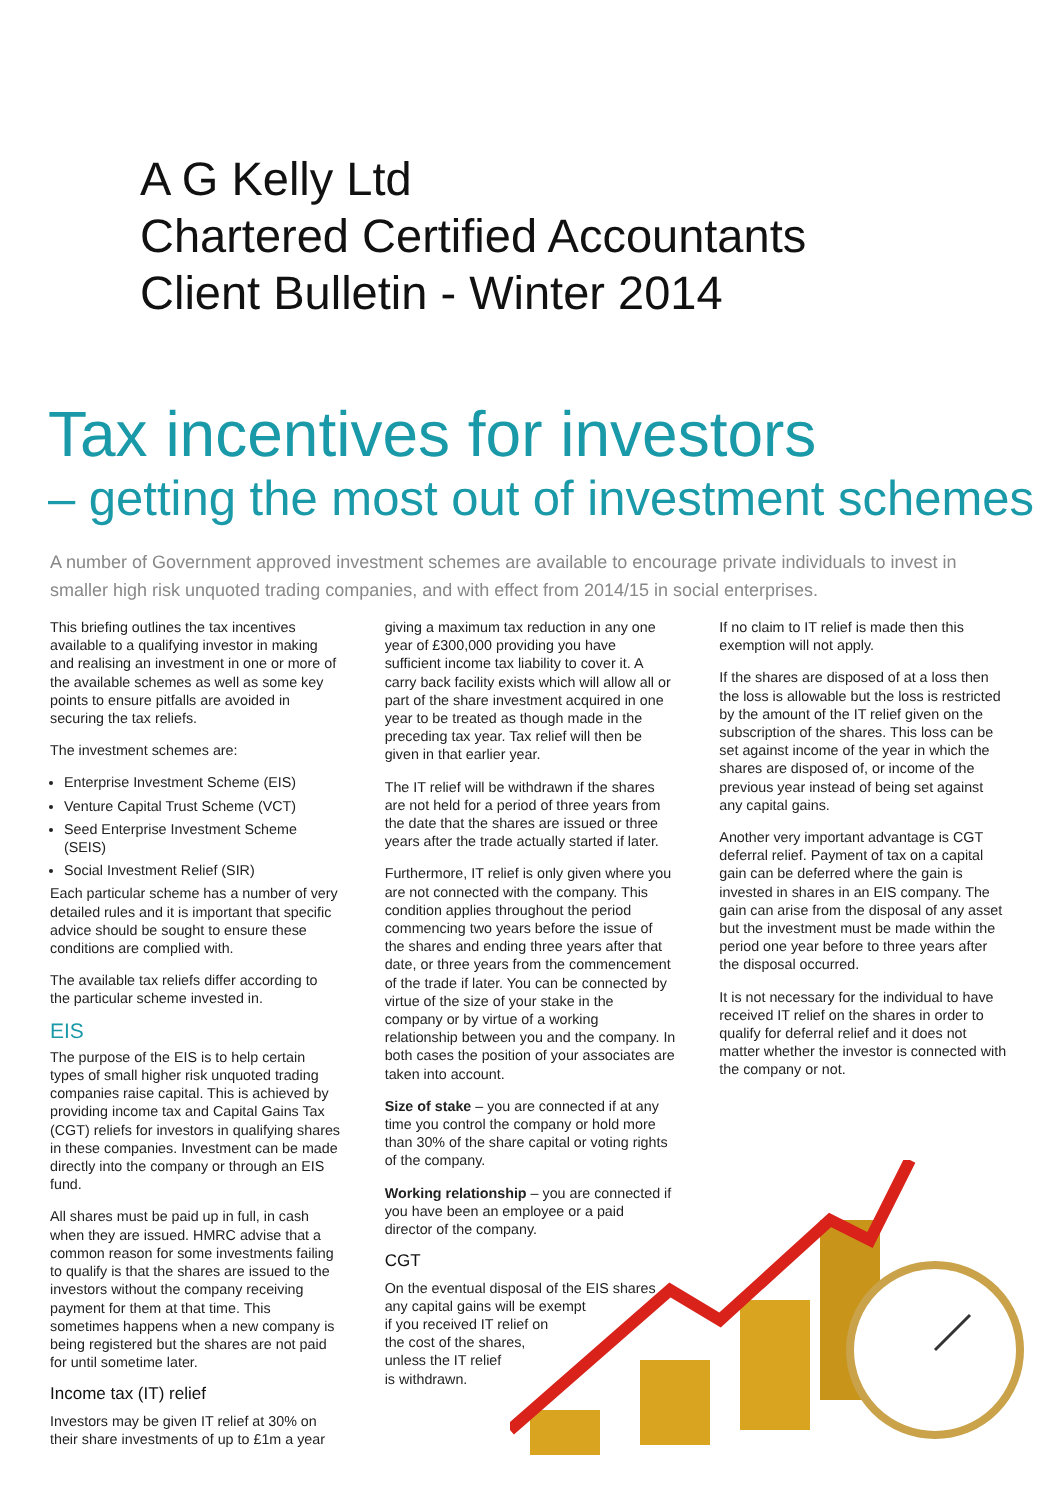A G Kelly Ltd
Chartered Certified Accountants
Client Bulletin - Winter 2014
Tax incentives for investors
– getting the most out of investment schemes
A number of Government approved investment schemes are available to encourage private individuals to invest in smaller high risk unquoted trading companies, and with effect from 2014/15 in social enterprises.
This briefing outlines the tax incentives available to a qualifying investor in making and realising an investment in one or more of the available schemes as well as some key points to ensure pitfalls are avoided in securing the tax reliefs.
The investment schemes are:
Enterprise Investment Scheme (EIS)
Venture Capital Trust Scheme (VCT)
Seed Enterprise Investment Scheme (SEIS)
Social Investment Relief (SIR)
Each particular scheme has a number of very detailed rules and it is important that specific advice should be sought to ensure these conditions are complied with.
The available tax reliefs differ according to the particular scheme invested in.
EIS
The purpose of the EIS is to help certain types of small higher risk unquoted trading companies raise capital. This is achieved by providing income tax and Capital Gains Tax (CGT) reliefs for investors in qualifying shares in these companies. Investment can be made directly into the company or through an EIS fund.
All shares must be paid up in full, in cash when they are issued. HMRC advise that a common reason for some investments failing to qualify is that the shares are issued to the investors without the company receiving payment for them at that time. This sometimes happens when a new company is being registered but the shares are not paid for until sometime later.
Income tax (IT) relief
Investors may be given IT relief at 30% on their share investments of up to £1m a year
giving a maximum tax reduction in any one year of £300,000 providing you have sufficient income tax liability to cover it. A carry back facility exists which will allow all or part of the share investment acquired in one year to be treated as though made in the preceding tax year. Tax relief will then be given in that earlier year.
The IT relief will be withdrawn if the shares are not held for a period of three years from the date that the shares are issued or three years after the trade actually started if later.
Furthermore, IT relief is only given where you are not connected with the company. This condition applies throughout the period commencing two years before the issue of the shares and ending three years after that date, or three years from the commencement of the trade if later. You can be connected by virtue of the size of your stake in the company or by virtue of a working relationship between you and the company. In both cases the position of your associates are taken into account.
Size of stake – you are connected if at any time you control the company or hold more than 30% of the share capital or voting rights of the company.
Working relationship – you are connected if you have been an employee or a paid director of the company.
CGT
On the eventual disposal of the EIS shares any capital gains will be exempt
if you received IT relief on
the cost of the shares,
unless the IT relief
is withdrawn.
If no claim to IT relief is made then this exemption will not apply.
If the shares are disposed of at a loss then the loss is allowable but the loss is restricted by the amount of the IT relief given on the subscription of the shares. This loss can be set against income of the year in which the shares are disposed of, or income of the previous year instead of being set against any capital gains.
Another very important advantage is CGT deferral relief. Payment of tax on a capital gain can be deferred where the gain is invested in shares in an EIS company. The gain can arise from the disposal of any asset but the investment must be made within the period one year before to three years after the disposal occurred.
It is not necessary for the individual to have received IT relief on the shares in order to qualify for deferral relief and it does not matter whether the investor is connected with the company or not.